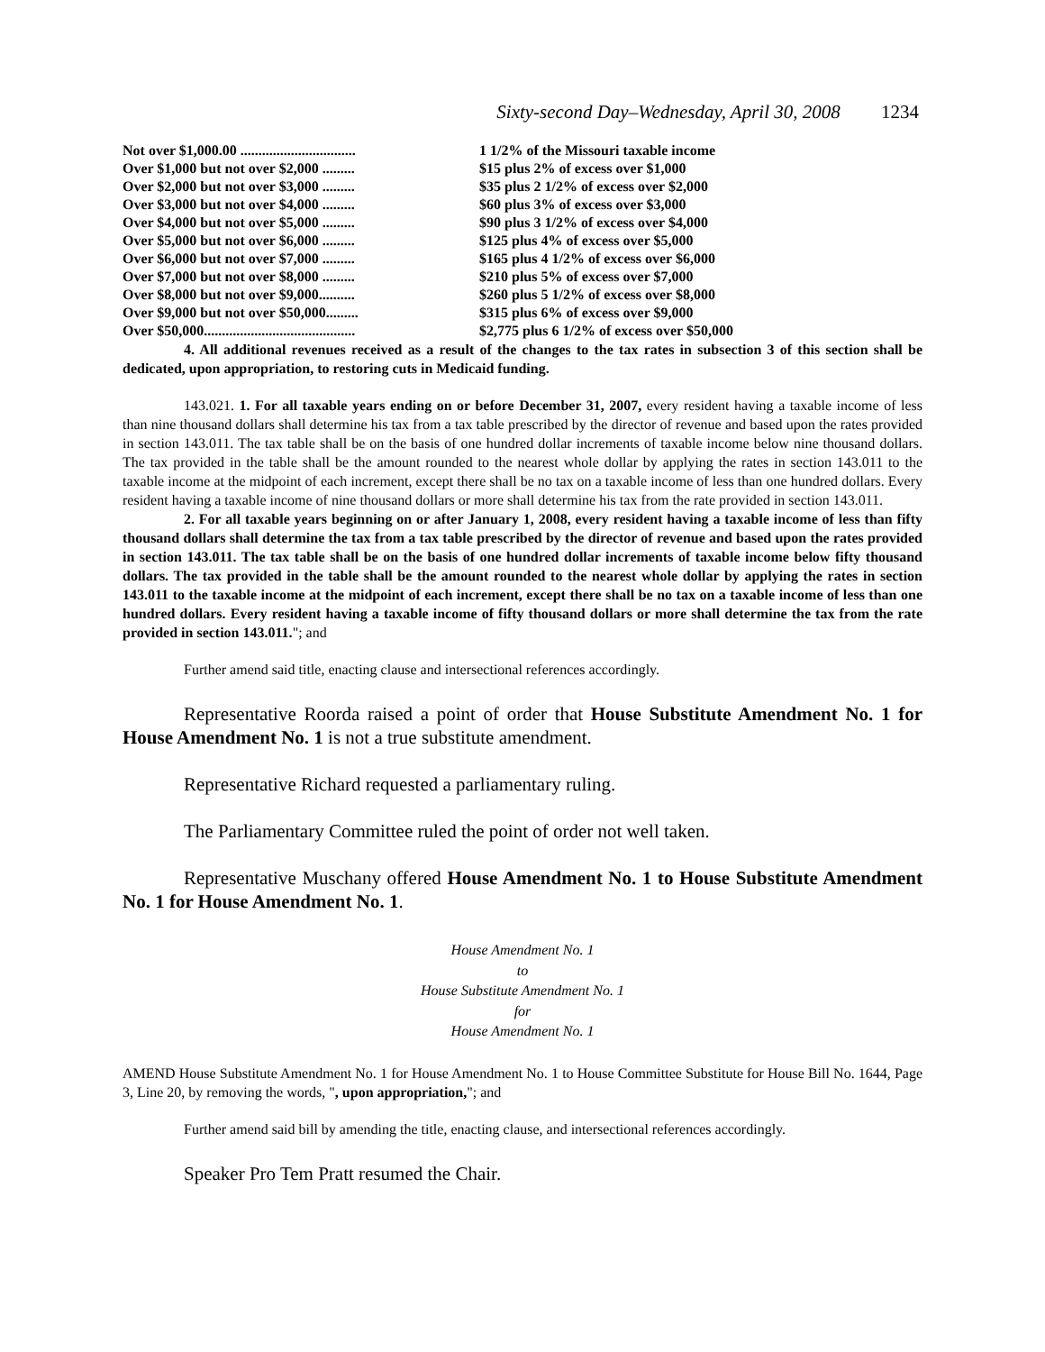Sixty-second Day–Wednesday, April 30, 2008 1234
| Not over $1,000.00 ................................ | 1 1/2% of the Missouri taxable income |
| Over $1,000 but not over $2,000 ......... | $15 plus 2% of excess over $1,000 |
| Over $2,000 but not over $3,000 ......... | $35 plus 2 1/2% of excess over $2,000 |
| Over $3,000 but not over $4,000 ......... | $60 plus 3% of excess over $3,000 |
| Over $4,000 but not over $5,000 ......... | $90 plus 3 1/2% of excess over $4,000 |
| Over $5,000 but not over $6,000 ......... | $125 plus 4% of excess over $5,000 |
| Over $6,000 but not over $7,000 ......... | $165 plus 4 1/2% of excess over $6,000 |
| Over $7,000 but not over $8,000 ......... | $210 plus 5% of excess over $7,000 |
| Over $8,000 but not over $9,000.......... | $260 plus 5 1/2% of excess over $8,000 |
| Over $9,000 but not over $50,000......... | $315 plus 6% of excess over $9,000 |
| Over $50,000.......................................... | $2,775 plus 6 1/2% of excess over $50,000 |
4. All additional revenues received as a result of the changes to the tax rates in subsection 3 of this section shall be dedicated, upon appropriation, to restoring cuts in Medicaid funding.
143.021. 1. For all taxable years ending on or before December 31, 2007, every resident having a taxable income of less than nine thousand dollars shall determine his tax from a tax table prescribed by the director of revenue and based upon the rates provided in section 143.011. The tax table shall be on the basis of one hundred dollar increments of taxable income below nine thousand dollars. The tax provided in the table shall be the amount rounded to the nearest whole dollar by applying the rates in section 143.011 to the taxable income at the midpoint of each increment, except there shall be no tax on a taxable income of less than one hundred dollars. Every resident having a taxable income of nine thousand dollars or more shall determine his tax from the rate provided in section 143.011.
2. For all taxable years beginning on or after January 1, 2008, every resident having a taxable income of less than fifty thousand dollars shall determine the tax from a tax table prescribed by the director of revenue and based upon the rates provided in section 143.011. The tax table shall be on the basis of one hundred dollar increments of taxable income below fifty thousand dollars. The tax provided in the table shall be the amount rounded to the nearest whole dollar by applying the rates in section 143.011 to the taxable income at the midpoint of each increment, except there shall be no tax on a taxable income of less than one hundred dollars. Every resident having a taxable income of fifty thousand dollars or more shall determine the tax from the rate provided in section 143.011."; and
Further amend said title, enacting clause and intersectional references accordingly.
Representative Roorda raised a point of order that House Substitute Amendment No. 1 for House Amendment No. 1 is not a true substitute amendment.
Representative Richard requested a parliamentary ruling.
The Parliamentary Committee ruled the point of order not well taken.
Representative Muschany offered House Amendment No. 1 to House Substitute Amendment No. 1 for House Amendment No. 1.
House Amendment No. 1
to
House Substitute Amendment No. 1
for
House Amendment No. 1
AMEND House Substitute Amendment No. 1 for House Amendment No. 1 to House Committee Substitute for House Bill No. 1644, Page 3, Line 20, by removing the words, ", upon appropriation,"; and
Further amend said bill by amending the title, enacting clause, and intersectional references accordingly.
Speaker Pro Tem Pratt resumed the Chair.